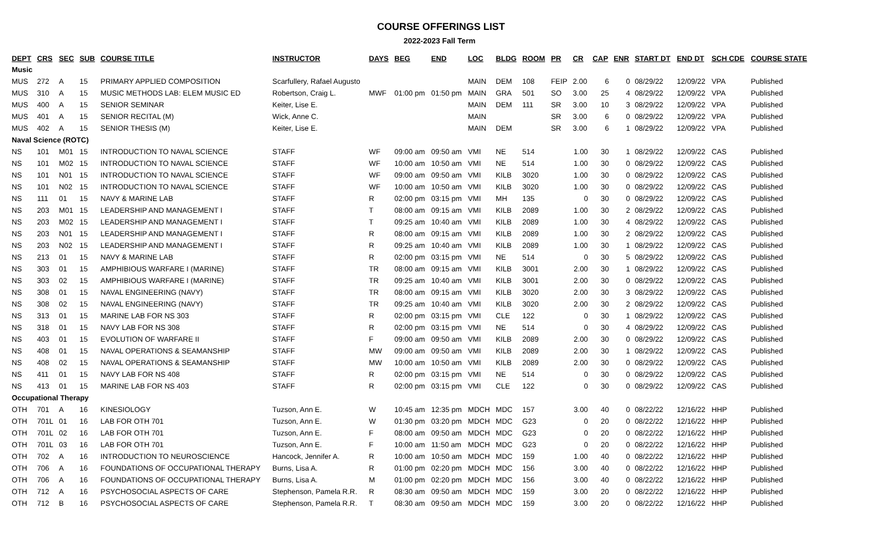COURSE OFFERINGS LIST
2022-2023 Fall Term
| DEPT | CRS | SEC | SUB | COURSE TITLE | INSTRUCTOR | DAYS | BEG | END | LOC | BLDG | ROOM | PR | CR | CAP | ENR | START DT | END DT | SCH CDE | COURSE STATE |
| --- | --- | --- | --- | --- | --- | --- | --- | --- | --- | --- | --- | --- | --- | --- | --- | --- | --- | --- | --- |
| Music | | | | | | | | | | | | | | | | | | | |
| MUS | 272 | A | 15 | PRIMARY APPLIED COMPOSITION | Scarfullery, Rafael Augusto | | | | MAIN | DEM | 108 | FEIP | 2.00 | 6 | 0 | 08/29/22 | 12/09/22 | VPA | Published |
| MUS | 310 | A | 15 | MUSIC METHODS LAB: ELEM MUSIC ED | Robertson, Craig L. | MWF | 01:00 pm | 01:50 pm | MAIN | GRA | 501 | SO | 3.00 | 25 | 4 | 08/29/22 | 12/09/22 | VPA | Published |
| MUS | 400 | A | 15 | SENIOR SEMINAR | Keiter, Lise E. | | | | MAIN | DEM | 111 | SR | 3.00 | 10 | 3 | 08/29/22 | 12/09/22 | VPA | Published |
| MUS | 401 | A | 15 | SENIOR RECITAL (M) | Wick, Anne C. | | | | MAIN | | | SR | 3.00 | 6 | 0 | 08/29/22 | 12/09/22 | VPA | Published |
| MUS | 402 | A | 15 | SENIOR THESIS (M) | Keiter, Lise E. | | | | MAIN | DEM | | SR | 3.00 | 6 | 1 | 08/29/22 | 12/09/22 | VPA | Published |
| Naval Science (ROTC) | | | | | | | | | | | | | | | | | | | |
| NS | 101 | M01 | 15 | INTRODUCTION TO NAVAL SCIENCE | STAFF | WF | 09:00 am | 09:50 am | VMI | NE | 514 | | 1.00 | 30 | 1 | 08/29/22 | 12/09/22 | CAS | Published |
| NS | 101 | M02 | 15 | INTRODUCTION TO NAVAL SCIENCE | STAFF | WF | 10:00 am | 10:50 am | VMI | NE | 514 | | 1.00 | 30 | 0 | 08/29/22 | 12/09/22 | CAS | Published |
| NS | 101 | N01 | 15 | INTRODUCTION TO NAVAL SCIENCE | STAFF | WF | 09:00 am | 09:50 am | VMI | KILB | 3020 | | 1.00 | 30 | 0 | 08/29/22 | 12/09/22 | CAS | Published |
| NS | 101 | N02 | 15 | INTRODUCTION TO NAVAL SCIENCE | STAFF | WF | 10:00 am | 10:50 am | VMI | KILB | 3020 | | 1.00 | 30 | 0 | 08/29/22 | 12/09/22 | CAS | Published |
| NS | 111 | 01 | 15 | NAVY & MARINE LAB | STAFF | R | 02:00 pm | 03:15 pm | VMI | MH | 135 | | 0 | 30 | 0 | 08/29/22 | 12/09/22 | CAS | Published |
| NS | 203 | M01 | 15 | LEADERSHIP AND MANAGEMENT I | STAFF | T | 08:00 am | 09:15 am | VMI | KILB | 2089 | | 1.00 | 30 | 2 | 08/29/22 | 12/09/22 | CAS | Published |
| NS | 203 | M02 | 15 | LEADERSHIP AND MANAGEMENT I | STAFF | T | 09:25 am | 10:40 am | VMI | KILB | 2089 | | 1.00 | 30 | 4 | 08/29/22 | 12/09/22 | CAS | Published |
| NS | 203 | N01 | 15 | LEADERSHIP AND MANAGEMENT I | STAFF | R | 08:00 am | 09:15 am | VMI | KILB | 2089 | | 1.00 | 30 | 2 | 08/29/22 | 12/09/22 | CAS | Published |
| NS | 203 | N02 | 15 | LEADERSHIP AND MANAGEMENT I | STAFF | R | 09:25 am | 10:40 am | VMI | KILB | 2089 | | 1.00 | 30 | 1 | 08/29/22 | 12/09/22 | CAS | Published |
| NS | 213 | 01 | 15 | NAVY & MARINE LAB | STAFF | R | 02:00 pm | 03:15 pm | VMI | NE | 514 | | 0 | 30 | 5 | 08/29/22 | 12/09/22 | CAS | Published |
| NS | 303 | 01 | 15 | AMPHIBIOUS WARFARE I (MARINE) | STAFF | TR | 08:00 am | 09:15 am | VMI | KILB | 3001 | | 2.00 | 30 | 1 | 08/29/22 | 12/09/22 | CAS | Published |
| NS | 303 | 02 | 15 | AMPHIBIOUS WARFARE I (MARINE) | STAFF | TR | 09:25 am | 10:40 am | VMI | KILB | 3001 | | 2.00 | 30 | 0 | 08/29/22 | 12/09/22 | CAS | Published |
| NS | 308 | 01 | 15 | NAVAL ENGINEERING (NAVY) | STAFF | TR | 08:00 am | 09:15 am | VMI | KILB | 3020 | | 2.00 | 30 | 3 | 08/29/22 | 12/09/22 | CAS | Published |
| NS | 308 | 02 | 15 | NAVAL ENGINEERING (NAVY) | STAFF | TR | 09:25 am | 10:40 am | VMI | KILB | 3020 | | 2.00 | 30 | 2 | 08/29/22 | 12/09/22 | CAS | Published |
| NS | 313 | 01 | 15 | MARINE LAB FOR NS 303 | STAFF | R | 02:00 pm | 03:15 pm | VMI | CLE | 122 | | 0 | 30 | 1 | 08/29/22 | 12/09/22 | CAS | Published |
| NS | 318 | 01 | 15 | NAVY LAB FOR NS 308 | STAFF | R | 02:00 pm | 03:15 pm | VMI | NE | 514 | | 0 | 30 | 4 | 08/29/22 | 12/09/22 | CAS | Published |
| NS | 403 | 01 | 15 | EVOLUTION OF WARFARE II | STAFF | F | 09:00 am | 09:50 am | VMI | KILB | 2089 | | 2.00 | 30 | 0 | 08/29/22 | 12/09/22 | CAS | Published |
| NS | 408 | 01 | 15 | NAVAL OPERATIONS & SEAMANSHIP | STAFF | MW | 09:00 am | 09:50 am | VMI | KILB | 2089 | | 2.00 | 30 | 1 | 08/29/22 | 12/09/22 | CAS | Published |
| NS | 408 | 02 | 15 | NAVAL OPERATIONS & SEAMANSHIP | STAFF | MW | 10:00 am | 10:50 am | VMI | KILB | 2089 | | 2.00 | 30 | 0 | 08/29/22 | 12/09/22 | CAS | Published |
| NS | 411 | 01 | 15 | NAVY LAB FOR NS 408 | STAFF | R | 02:00 pm | 03:15 pm | VMI | NE | 514 | | 0 | 30 | 0 | 08/29/22 | 12/09/22 | CAS | Published |
| NS | 413 | 01 | 15 | MARINE LAB FOR NS 403 | STAFF | R | 02:00 pm | 03:15 pm | VMI | CLE | 122 | | 0 | 30 | 0 | 08/29/22 | 12/09/22 | CAS | Published |
| Occupational Therapy | | | | | | | | | | | | | | | | | | | |
| OTH | 701 | A | 16 | KINESIOLOGY | Tuzson, Ann E. | W | 10:45 am | 12:35 pm | MDCH | MDC | 157 | | 3.00 | 40 | 0 | 08/22/22 | 12/16/22 | HHP | Published |
| OTH | 701L | 01 | 16 | LAB FOR OTH 701 | Tuzson, Ann E. | W | 01:30 pm | 03:20 pm | MDCH | MDC | G23 | | 0 | 20 | 0 | 08/22/22 | 12/16/22 | HHP | Published |
| OTH | 701L | 02 | 16 | LAB FOR OTH 701 | Tuzson, Ann E. | F | 08:00 am | 09:50 am | MDCH | MDC | G23 | | 0 | 20 | 0 | 08/22/22 | 12/16/22 | HHP | Published |
| OTH | 701L | 03 | 16 | LAB FOR OTH 701 | Tuzson, Ann E. | F | 10:00 am | 11:50 am | MDCH | MDC | G23 | | 0 | 20 | 0 | 08/22/22 | 12/16/22 | HHP | Published |
| OTH | 702 | A | 16 | INTRODUCTION TO NEUROSCIENCE | Hancock, Jennifer A. | R | 10:00 am | 10:50 am | MDCH | MDC | 159 | | 1.00 | 40 | 0 | 08/22/22 | 12/16/22 | HHP | Published |
| OTH | 706 | A | 16 | FOUNDATIONS OF OCCUPATIONAL THERAPY | Burns, Lisa A. | R | 01:00 pm | 02:20 pm | MDCH | MDC | 156 | | 3.00 | 40 | 0 | 08/22/22 | 12/16/22 | HHP | Published |
| OTH | 706 | A | 16 | FOUNDATIONS OF OCCUPATIONAL THERAPY | Burns, Lisa A. | M | 01:00 pm | 02:20 pm | MDCH | MDC | 156 | | 3.00 | 40 | 0 | 08/22/22 | 12/16/22 | HHP | Published |
| OTH | 712 | A | 16 | PSYCHOSOCIAL ASPECTS OF CARE | Stephenson, Pamela R.R. | R | 08:30 am | 09:50 am | MDCH | MDC | 159 | | 3.00 | 20 | 0 | 08/22/22 | 12/16/22 | HHP | Published |
| OTH | 712 | B | 16 | PSYCHOSOCIAL ASPECTS OF CARE | Stephenson, Pamela R.R. | T | 08:30 am | 09:50 am | MDCH | MDC | 159 | | 3.00 | 20 | 0 | 08/22/22 | 12/16/22 | HHP | Published |